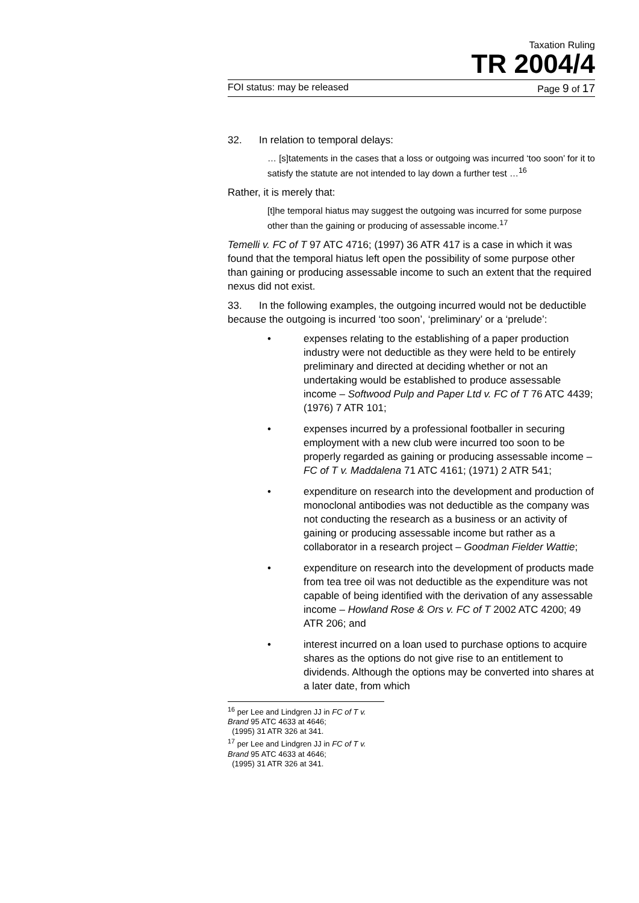Taxation Ruling
TR 2004/4
FOI status: may be released Page 9 of 17
32. In relation to temporal delays:
… [s]tatements in the cases that a loss or outgoing was incurred ‘too soon’ for it to satisfy the statute are not intended to lay down a further test …<sup>16</sup>
Rather, it is merely that:
[t]he temporal hiatus may suggest the outgoing was incurred for some purpose other than the gaining or producing of assessable income.<sup>17</sup>
Temelli v. FC of T 97 ATC 4716; (1997) 36 ATR 417 is a case in which it was found that the temporal hiatus left open the possibility of some purpose other than gaining or producing assessable income to such an extent that the required nexus did not exist.
33. In the following examples, the outgoing incurred would not be deductible because the outgoing is incurred ‘too soon’, ‘preliminary’ or a ‘prelude’:
• expenses relating to the establishing of a paper production industry were not deductible as they were held to be entirely preliminary and directed at deciding whether or not an undertaking would be established to produce assessable income – Softwood Pulp and Paper Ltd v. FC of T 76 ATC 4439; (1976) 7 ATR 101;
• expenses incurred by a professional footballer in securing employment with a new club were incurred too soon to be properly regarded as gaining or producing assessable income – FC of T v. Maddalena 71 ATC 4161; (1971) 2 ATR 541;
• expenditure on research into the development and production of monoclonal antibodies was not deductible as the company was not conducting the research as a business or an activity of gaining or producing assessable income but rather as a collaborator in a research project – Goodman Fielder Wattie;
• expenditure on research into the development of products made from tea tree oil was not deductible as the expenditure was not capable of being identified with the derivation of any assessable income – Howland Rose & Ors v. FC of T 2002 ATC 4200; 49 ATR 206; and
• interest incurred on a loan used to purchase options to acquire shares as the options do not give rise to an entitlement to dividends. Although the options may be converted into shares at a later date, from which
<sup>16</sup> per Lee and Lindgren JJ in FC of T v. Brand 95 ATC 4633 at 4646;
(1995) 31 ATR 326 at 341.
<sup>17</sup> per Lee and Lindgren JJ in FC of T v. Brand 95 ATC 4633 at 4646;
(1995) 31 ATR 326 at 341.